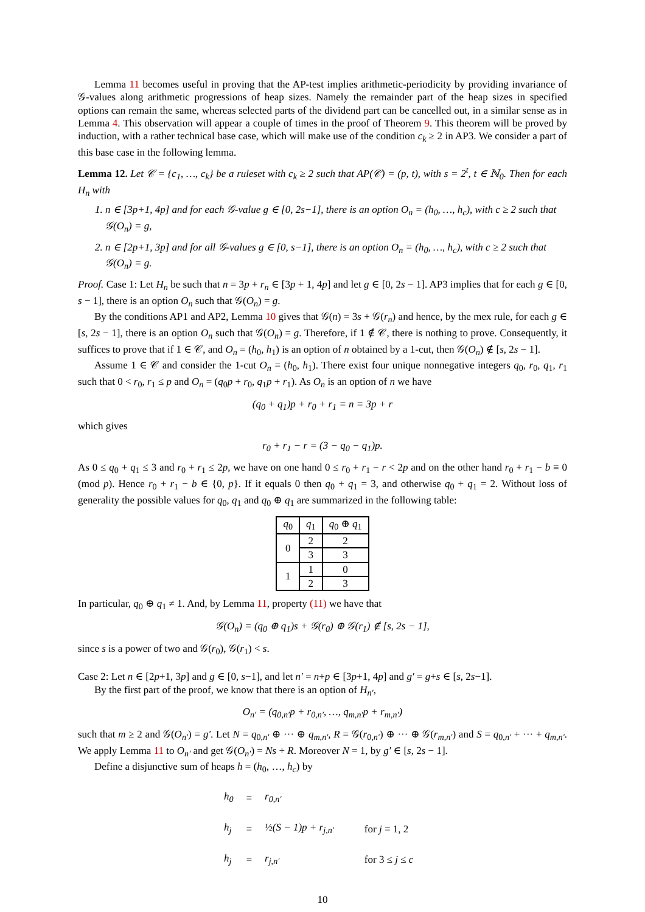Lemma 11 becomes useful in proving that the AP-test implies arithmetic-periodicity by providing invariance of 𝒢-values along arithmetic progressions of heap sizes. Namely the remainder part of the heap sizes in specified options can remain the same, whereas selected parts of the dividend part can be cancelled out, in a similar sense as in Lemma 4. This observation will appear a couple of times in the proof of Theorem 9. This theorem will be proved by induction, with a rather technical base case, which will make use of the condition c<sub>k</sub> ≥ 2 in AP3. We consider a part of this base case in the following lemma.
Lemma 12. Let 𝒞 = {c<sub>1</sub>, …, c<sub>k</sub>} be a ruleset with c<sub>k</sub> ≥ 2 such that AP(𝒞) = (p, t), with s = 2<sup>t</sup>, t ∈ ℕ<sub>0</sub>. Then for each H<sub>n</sub> with
1. n ∈ [3p+1, 4p] and for each 𝒢-value g ∈ [0, 2s−1], there is an option O<sub>n</sub> = (h<sub>0</sub>, …, h<sub>c</sub>), with c ≥ 2 such that 𝒢(O<sub>n</sub>) = g,
2. n ∈ [2p+1, 3p] and for all 𝒢-values g ∈ [0, s−1], there is an option O<sub>n</sub> = (h<sub>0</sub>, …, h<sub>c</sub>), with c ≥ 2 such that 𝒢(O<sub>n</sub>) = g.
Proof. Case 1: Let H<sub>n</sub> be such that n = 3p + r<sub>n</sub> ∈ [3p + 1, 4p] and let g ∈ [0, 2s − 1]. AP3 implies that for each g ∈ [0, s − 1], there is an option O<sub>n</sub> such that 𝒢(O<sub>n</sub>) = g.
By the conditions AP1 and AP2, Lemma 10 gives that 𝒢(n) = 3s + 𝒢(r<sub>n</sub>) and hence, by the mex rule, for each g ∈ [s, 2s − 1], there is an option O<sub>n</sub> such that 𝒢(O<sub>n</sub>) = g. Therefore, if 1 ∉ 𝒞, there is nothing to prove. Consequently, it suffices to prove that if 1 ∈ 𝒞, and O<sub>n</sub> = (h<sub>0</sub>, h<sub>1</sub>) is an option of n obtained by a 1-cut, then 𝒢(O<sub>n</sub>) ∉ [s, 2s − 1].
Assume 1 ∈ 𝒞 and consider the 1-cut O<sub>n</sub> = (h<sub>0</sub>, h<sub>1</sub>). There exist four unique nonnegative integers q<sub>0</sub>, r<sub>0</sub>, q<sub>1</sub>, r<sub>1</sub> such that 0 < r<sub>0</sub>, r<sub>1</sub> ≤ p and O<sub>n</sub> = (q<sub>0</sub>p + r<sub>0</sub>, q<sub>1</sub>p + r<sub>1</sub>). As O<sub>n</sub> is an option of n we have
(q<sub>0</sub> + q<sub>1</sub>)p + r<sub>0</sub> + r<sub>1</sub> = n = 3p + r
which gives
r<sub>0</sub> + r<sub>1</sub> − r = (3 − q<sub>0</sub> − q<sub>1</sub>)p.
As 0 ≤ q<sub>0</sub> + q<sub>1</sub> ≤ 3 and r<sub>0</sub> + r<sub>1</sub> ≤ 2p, we have on one hand 0 ≤ r<sub>0</sub> + r<sub>1</sub> − r < 2p and on the other hand r<sub>0</sub> + r<sub>1</sub> − b ≡ 0 (mod p). Hence r<sub>0</sub> + r<sub>1</sub> − b ∈ {0, p}. If it equals 0 then q<sub>0</sub> + q<sub>1</sub> = 3, and otherwise q<sub>0</sub> + q<sub>1</sub> = 2. Without loss of generality the possible values for q<sub>0</sub>, q<sub>1</sub> and q<sub>0</sub> ⊕ q<sub>1</sub> are summarized in the following table:
| q<sub>0</sub> | q<sub>1</sub> | q<sub>0</sub> ⊕ q<sub>1</sub> |
| --- | --- | --- |
| 0 | 2 | 2 |
| | 3 | 3 |
| 1 | 1 | 0 |
| | 2 | 3 |
In particular, q<sub>0</sub> ⊕ q<sub>1</sub> ≠ 1. And, by Lemma 11, property (11) we have that
𝒢(O<sub>n</sub>) = (q<sub>0</sub> ⊕ q<sub>1</sub>)s + 𝒢(r<sub>0</sub>) ⊕ 𝒢(r<sub>1</sub>) ∉ [s, 2s − 1],
since s is a power of two and 𝒢(r<sub>0</sub>), 𝒢(r<sub>1</sub>) < s.
Case 2: Let n ∈ [2p+1, 3p] and g ∈ [0, s−1], and let n′ = n+p ∈ [3p+1, 4p] and g′ = g+s ∈ [s, 2s−1].
By the first part of the proof, we know that there is an option of H<sub>n′</sub>,
O<sub>n′</sub> = (q<sub>0,n′</sub>p + r<sub>0,n′</sub>, …, q<sub>m,n′</sub>p + r<sub>m,n′</sub>)
such that m ≥ 2 and 𝒢(O<sub>n′</sub>) = g′. Let N = q<sub>0,n′</sub> ⊕ ··· ⊕ q<sub>m,n′</sub>, R = 𝒢(r<sub>0,n′</sub>) ⊕ ··· ⊕ 𝒢(r<sub>m,n′</sub>) and S = q<sub>0,n′</sub> + ··· + q<sub>m,n′</sub>. We apply Lemma 11 to O<sub>n′</sub> and get 𝒢(O<sub>n′</sub>) = Ns + R. Moreover N = 1, by g′ ∈ [s, 2s − 1].
Define a disjunctive sum of heaps h = (h<sub>0</sub>, …, h<sub>c</sub>) by
| h<sub>0</sub> | = | r<sub>0,n′</sub> | |
| h<sub>j</sub> | = | ½(S − 1)p + r<sub>j,n′</sub> | for j = 1, 2 |
| h<sub>j</sub> | = | r<sub>j,n′</sub> | for 3 ≤ j ≤ c |
10